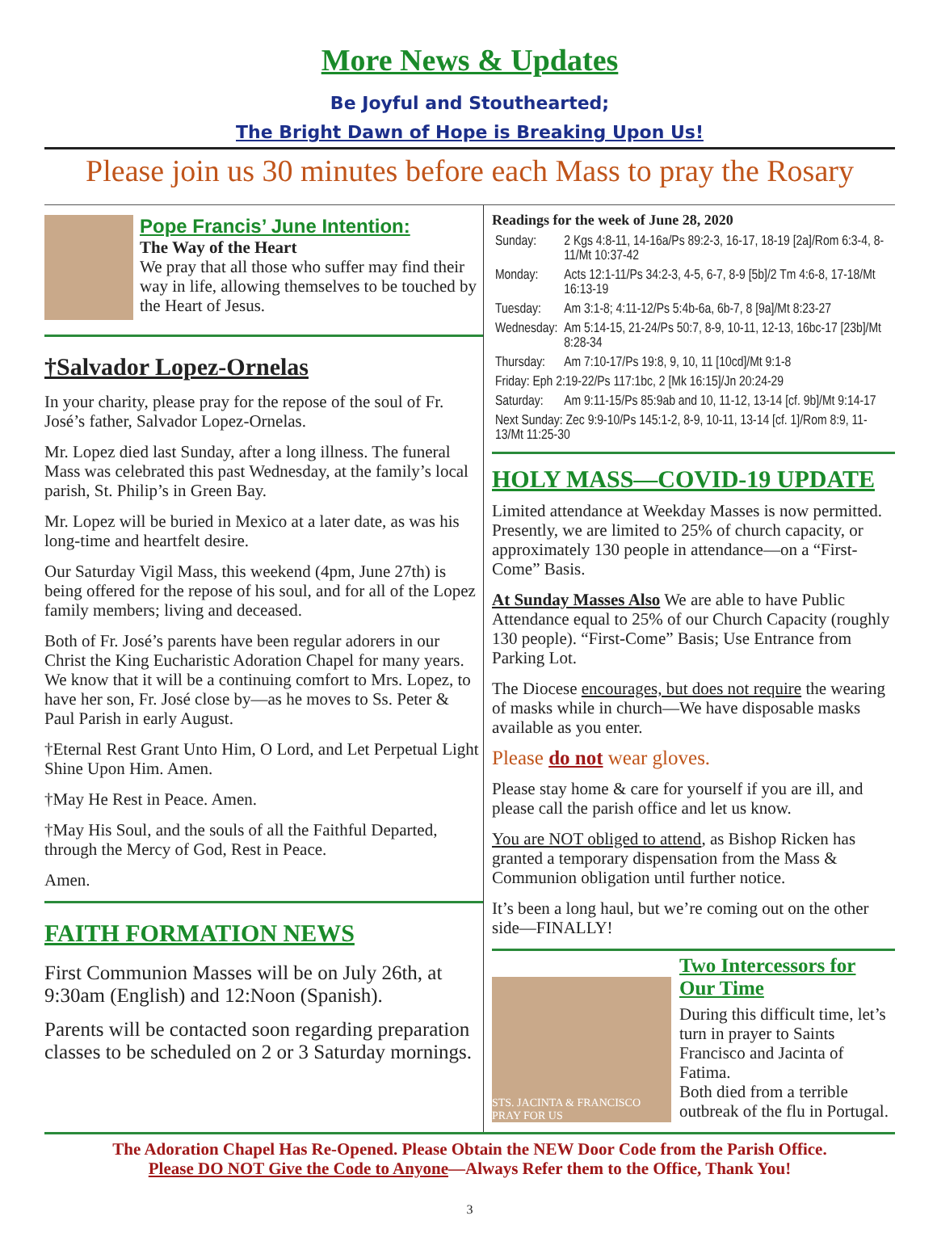More News & Updates
Be Joyful and Stouthearted;
The Bright Dawn of Hope is Breaking Upon Us!
Please join us 30 minutes before each Mass to pray the Rosary
Pope Francis’ June Intention:
The Way of the Heart
We pray that all those who suffer may find their way in life, allowing themselves to be touched by the Heart of Jesus.
†Salvador Lopez-Ornelas
In your charity, please pray for the repose of the soul of Fr. José’s father, Salvador Lopez-Ornelas.
Mr. Lopez died last Sunday, after a long illness. The funeral Mass was celebrated this past Wednesday, at the family’s local parish, St. Philip’s in Green Bay.
Mr. Lopez will be buried in Mexico at a later date, as was his long-time and heartfelt desire.
Our Saturday Vigil Mass, this weekend (4pm, June 27th) is being offered for the repose of his soul, and for all of the Lopez family members; living and deceased.
Both of Fr. José’s parents have been regular adorers in our Christ the King Eucharistic Adoration Chapel for many years. We know that it will be a continuing comfort to Mrs. Lopez, to have her son, Fr. José close by—as he moves to Ss. Peter & Paul Parish in early August.
†Eternal Rest Grant Unto Him, O Lord, and Let Perpetual Light Shine Upon Him. Amen.
†May He Rest in Peace. Amen.
†May His Soul, and the souls of all the Faithful Departed, through the Mercy of God, Rest in Peace.
Amen.
FAITH FORMATION NEWS
First Communion Masses will be on July 26th, at 9:30am (English) and 12:Noon (Spanish).
Parents will be contacted soon regarding preparation classes to be scheduled on 2 or 3 Saturday mornings.
Readings for the week of June 28, 2020
| Sunday: | 2 Kgs 4:8-11, 14-16a/Ps 89:2-3, 16-17, 18-19 [2a]/Rom 6:3-4, 8-11/Mt 10:37-42 |
| Monday: | Acts 12:1-11/Ps 34:2-3, 4-5, 6-7, 8-9 [5b]/2 Tm 4:6-8, 17-18/Mt 16:13-19 |
| Tuesday: | Am 3:1-8; 4:11-12/Ps 5:4b-6a, 6b-7, 8 [9a]/Mt 8:23-27 |
| Wednesday: | Am 5:14-15, 21-24/Ps 50:7, 8-9, 10-11, 12-13, 16bc-17 [23b]/Mt 8:28-34 |
| Thursday: | Am 7:10-17/Ps 19:8, 9, 10, 11 [10cd]/Mt 9:1-8 |
| Friday: Eph 2:19-22/Ps 117:1bc, 2 [Mk 16:15]/Jn 20:24-29 | |
| Saturday: | Am 9:11-15/Ps 85:9ab and 10, 11-12, 13-14 [cf. 9b]/Mt 9:14-17 |
| Next Sunday: Zec 9:9-10/Ps 145:1-2, 8-9, 10-11, 13-14 [cf. 1]/Rom 8:9, 11-13/Mt 11:25-30 | |
HOLY MASS—COVID-19 UPDATE
Limited attendance at Weekday Masses is now permitted. Presently, we are limited to 25% of church capacity, or approximately 130 people in attendance—on a “First-Come” Basis.
At Sunday Masses Also We are able to have Public Attendance equal to 25% of our Church Capacity (roughly 130 people). “First-Come” Basis; Use Entrance from Parking Lot.
The Diocese encourages, but does not require the wearing of masks while in church—We have disposable masks available as you enter.
Please do not wear gloves.
Please stay home & care for yourself if you are ill, and please call the parish office and let us know.
You are NOT obliged to attend, as Bishop Ricken has granted a temporary dispensation from the Mass & Communion obligation until further notice.
It’s been a long haul, but we’re coming out on the other side—FINALLY!
STS. JACINTA & FRANCISCO PRAY FOR US
Two Intercessors for Our Time
During this difficult time, let’s turn in prayer to Saints Francisco and Jacinta of Fatima.
Both died from a terrible outbreak of the flu in Portugal.
The Adoration Chapel Has Re-Opened. Please Obtain the NEW Door Code from the Parish Office.
Please DO NOT Give the Code to Anyone—Always Refer them to the Office, Thank You!
3